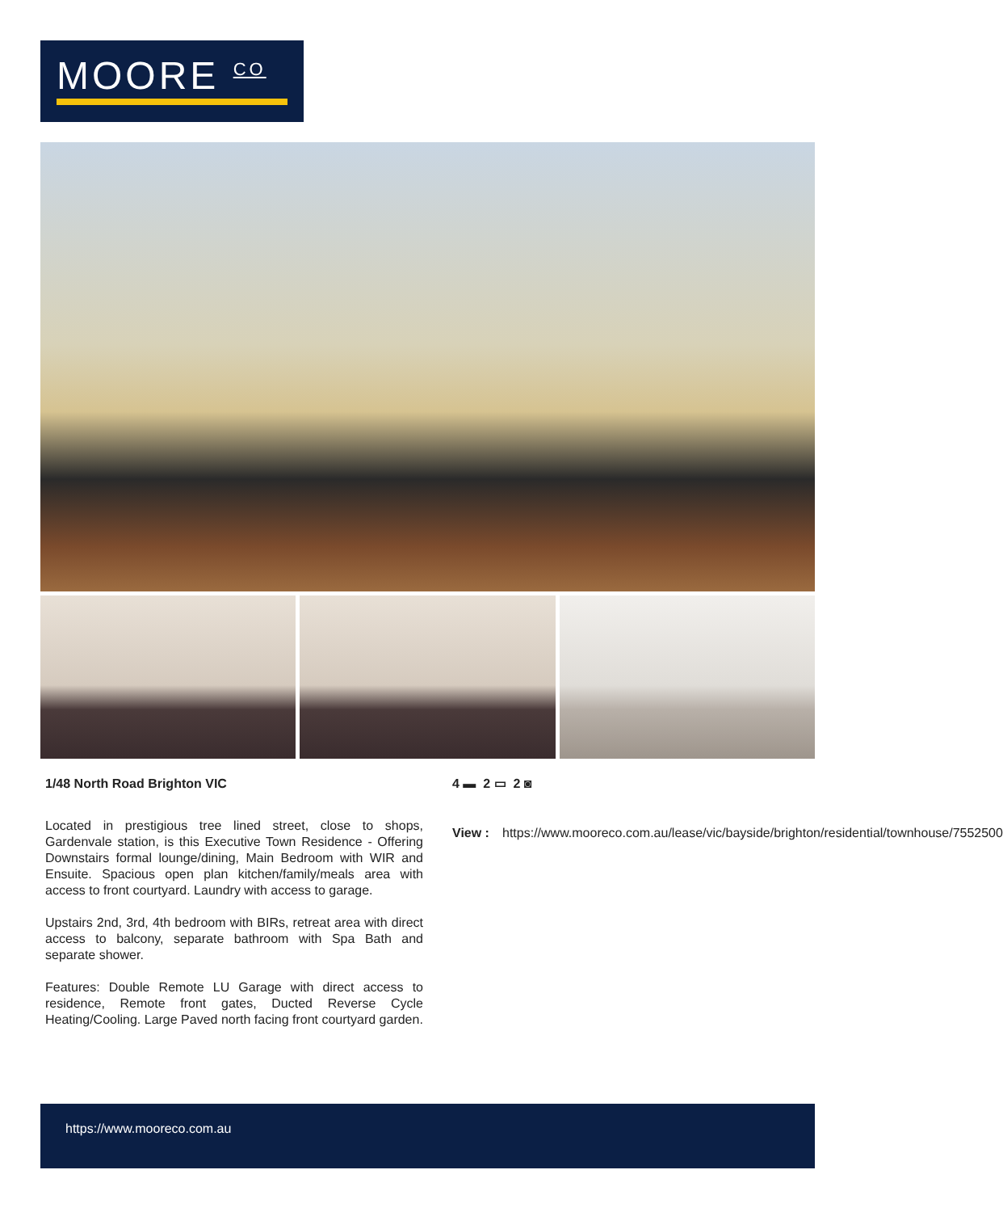MOORE <sup>CO</sup>
1/48 North Road Brighton VIC
Located in prestigious tree lined street, close to shops, Gardenvale station, is this Executive Town Residence - Offering Downstairs formal lounge/dining, Main Bedroom with WIR and Ensuite. Spacious open plan kitchen/family/meals area with access to front courtyard. Laundry with access to garage.
Upstairs 2nd, 3rd, 4th bedroom with BIRs, retreat area with direct access to balcony, separate bathroom with Spa Bath and separate shower.
Features: Double Remote LU Garage with direct access to residence, Remote front gates, Ducted Reverse Cycle Heating/Cooling. Large Paved north facing front courtyard garden.
4 ▬ 2 ▭ 2 ◙
View : https://www.mooreco.com.au/lease/vic/bayside/brighton/residential/townhouse/7552500
https://www.mooreco.com.au